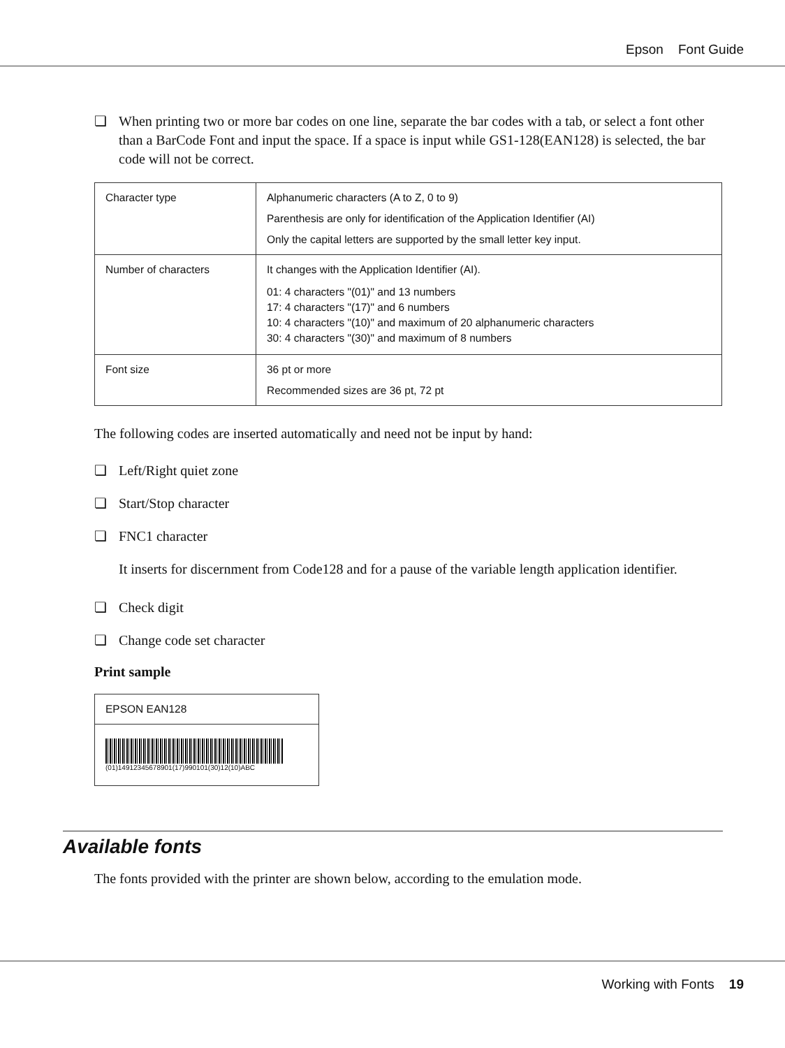Epson Font Guide
❏ When printing two or more bar codes on one line, separate the bar codes with a tab, or select a font other than a BarCode Font and input the space. If a space is input while GS1-128(EAN128) is selected, the bar code will not be correct.
| Character type | Alphanumeric characters (A to Z, 0 to 9) Parenthesis are only for identification of the Application Identifier (AI) Only the capital letters are supported by the small letter key input. |
| Number of characters | It changes with the Application Identifier (AI). 01: 4 characters "(01)" and 13 numbers 17: 4 characters "(17)" and 6 numbers 10: 4 characters "(10)" and maximum of 20 alphanumeric characters 30: 4 characters "(30)" and maximum of 8 numbers |
| Font size | 36 pt or more Recommended sizes are 36 pt, 72 pt |
The following codes are inserted automatically and need not be input by hand:
❏ Left/Right quiet zone
❏ Start/Stop character
❏ FNC1 character
It inserts for discernment from Code128 and for a pause of the variable length application identifier.
❏ Check digit
❏ Change code set character
Print sample
| EPSON EAN128 |
| (01)14912345678901(17)990101(30)12(10)ABC |
Available fonts
The fonts provided with the printer are shown below, according to the emulation mode.
Working with Fonts 19